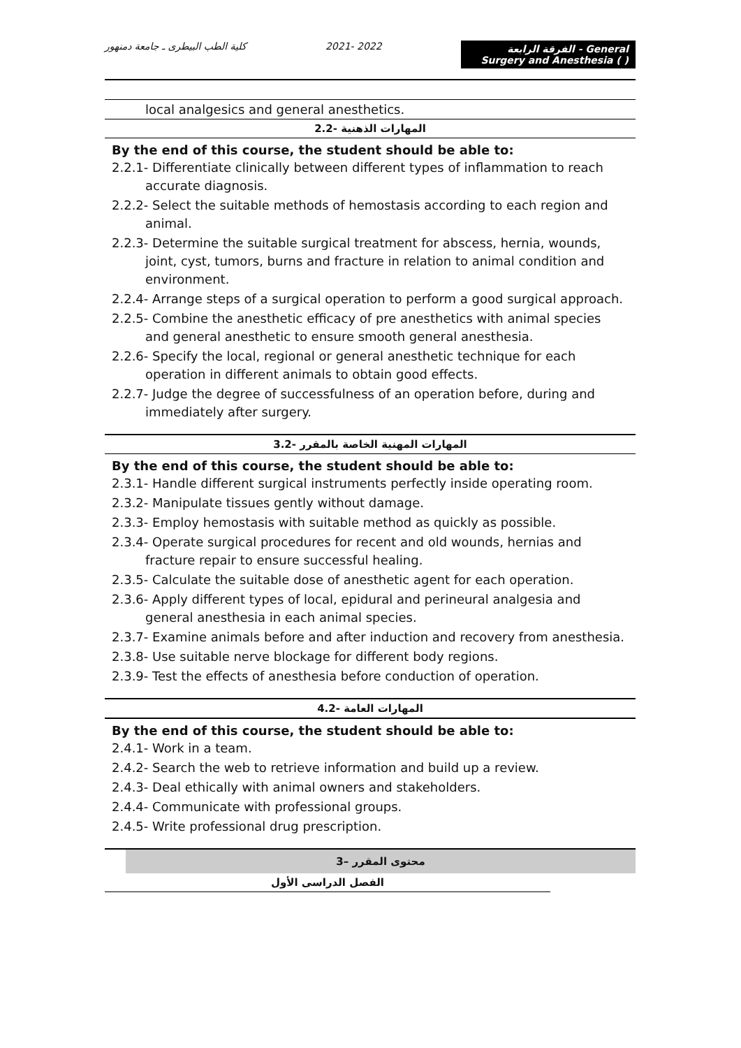كلية الطب البيطرى ـ جامعة دمنهور
2021- 2022
الفرقة الرابعة - General Surgery and Anesthesia ( )
local analgesics and general anesthetics.
2.2- المهارات الذهنية
By the end of this course, the student should be able to:
2.2.1- Differentiate clinically between different types of inflammation to reach accurate diagnosis.
2.2.2- Select the suitable methods of hemostasis according to each region and animal.
2.2.3- Determine the suitable surgical treatment for abscess, hernia, wounds, joint, cyst, tumors, burns and fracture in relation to animal condition and environment.
2.2.4- Arrange steps of a surgical operation to perform a good surgical approach.
2.2.5- Combine the anesthetic efficacy of pre anesthetics with animal species and general anesthetic to ensure smooth general anesthesia.
2.2.6- Specify the local, regional or general anesthetic technique for each operation in different animals to obtain good effects.
2.2.7- Judge the degree of successfulness of an operation before, during and immediately after surgery.
3.2- المهارات المهنية الخاصة بالمقرر
By the end of this course, the student should be able to:
2.3.1- Handle different surgical instruments perfectly inside operating room.
2.3.2- Manipulate tissues gently without damage.
2.3.3- Employ hemostasis with suitable method as quickly as possible.
2.3.4- Operate surgical procedures for recent and old wounds, hernias and fracture repair to ensure successful healing.
2.3.5- Calculate the suitable dose of anesthetic agent for each operation.
2.3.6- Apply different types of local, epidural and perineural analgesia and general anesthesia in each animal species.
2.3.7- Examine animals before and after induction and recovery from anesthesia.
2.3.8- Use suitable nerve blockage for different body regions.
2.3.9- Test the effects of anesthesia before conduction of operation.
4.2- المهارات العامة
By the end of this course, the student should be able to:
2.4.1- Work in a team.
2.4.2- Search the web to retrieve information and build up a review.
2.4.3- Deal ethically with animal owners and stakeholders.
2.4.4- Communicate with professional groups.
2.4.5- Write professional drug prescription.
3– محتوى المقرر
الفصل الدراسى الأول